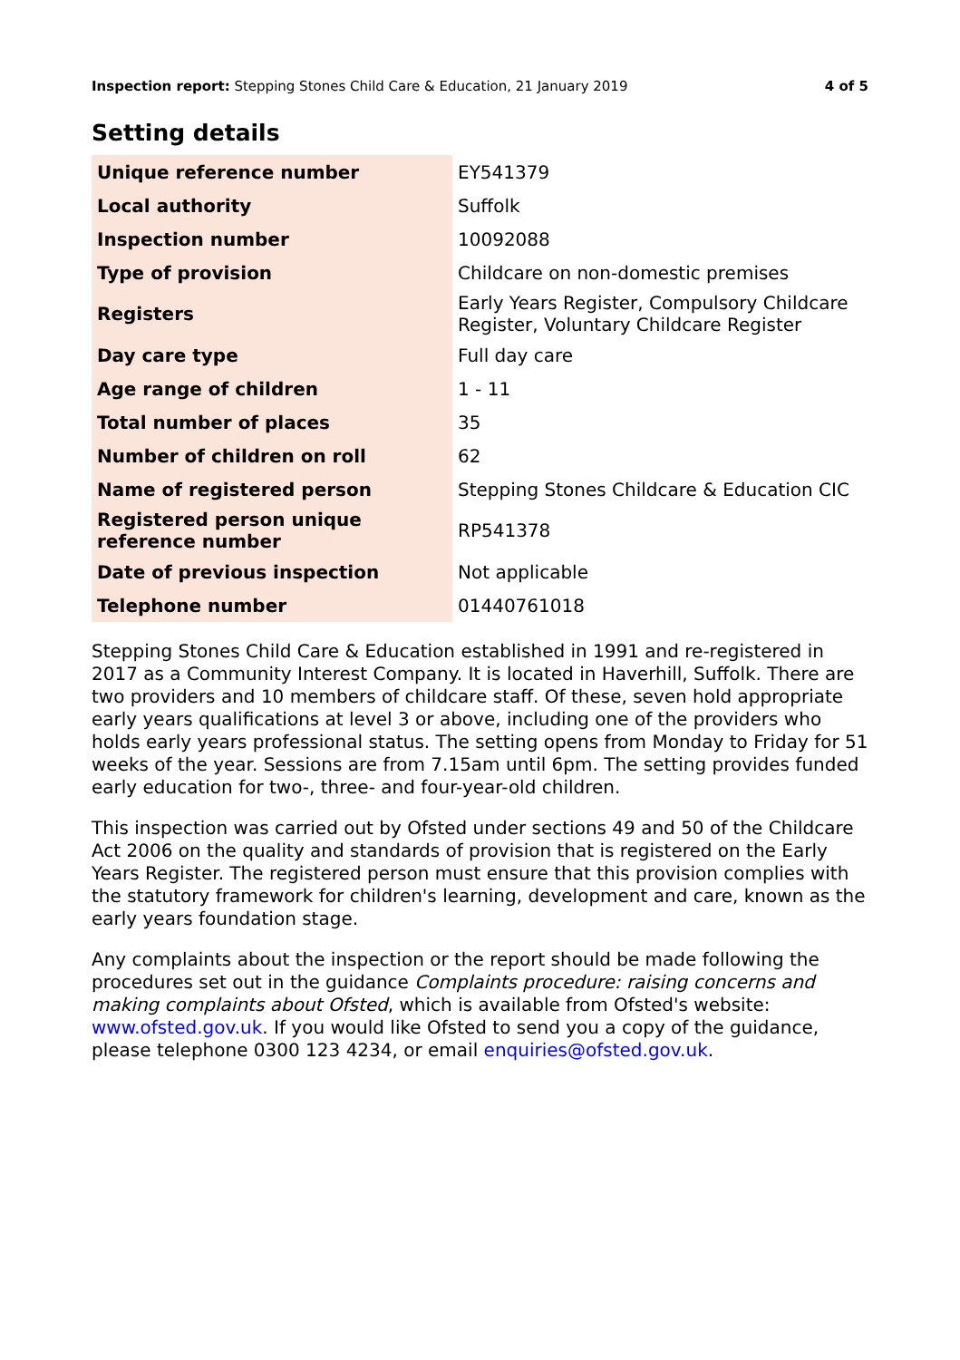Inspection report: Stepping Stones Child Care & Education, 21 January 2019 4 of 5
Setting details
| Unique reference number | EY541379 |
| Local authority | Suffolk |
| Inspection number | 10092088 |
| Type of provision | Childcare on non-domestic premises |
| Registers | Early Years Register, Compulsory Childcare Register, Voluntary Childcare Register |
| Day care type | Full day care |
| Age range of children | 1 - 11 |
| Total number of places | 35 |
| Number of children on roll | 62 |
| Name of registered person | Stepping Stones Childcare & Education CIC |
| Registered person unique reference number | RP541378 |
| Date of previous inspection | Not applicable |
| Telephone number | 01440761018 |
Stepping Stones Child Care & Education established in 1991 and re-registered in 2017 as a Community Interest Company. It is located in Haverhill, Suffolk. There are two providers and 10 members of childcare staff. Of these, seven hold appropriate early years qualifications at level 3 or above, including one of the providers who holds early years professional status. The setting opens from Monday to Friday for 51 weeks of the year. Sessions are from 7.15am until 6pm. The setting provides funded early education for two-, three- and four-year-old children.
This inspection was carried out by Ofsted under sections 49 and 50 of the Childcare Act 2006 on the quality and standards of provision that is registered on the Early Years Register. The registered person must ensure that this provision complies with the statutory framework for children's learning, development and care, known as the early years foundation stage.
Any complaints about the inspection or the report should be made following the procedures set out in the guidance Complaints procedure: raising concerns and making complaints about Ofsted, which is available from Ofsted's website: www.ofsted.gov.uk. If you would like Ofsted to send you a copy of the guidance, please telephone 0300 123 4234, or email enquiries@ofsted.gov.uk.